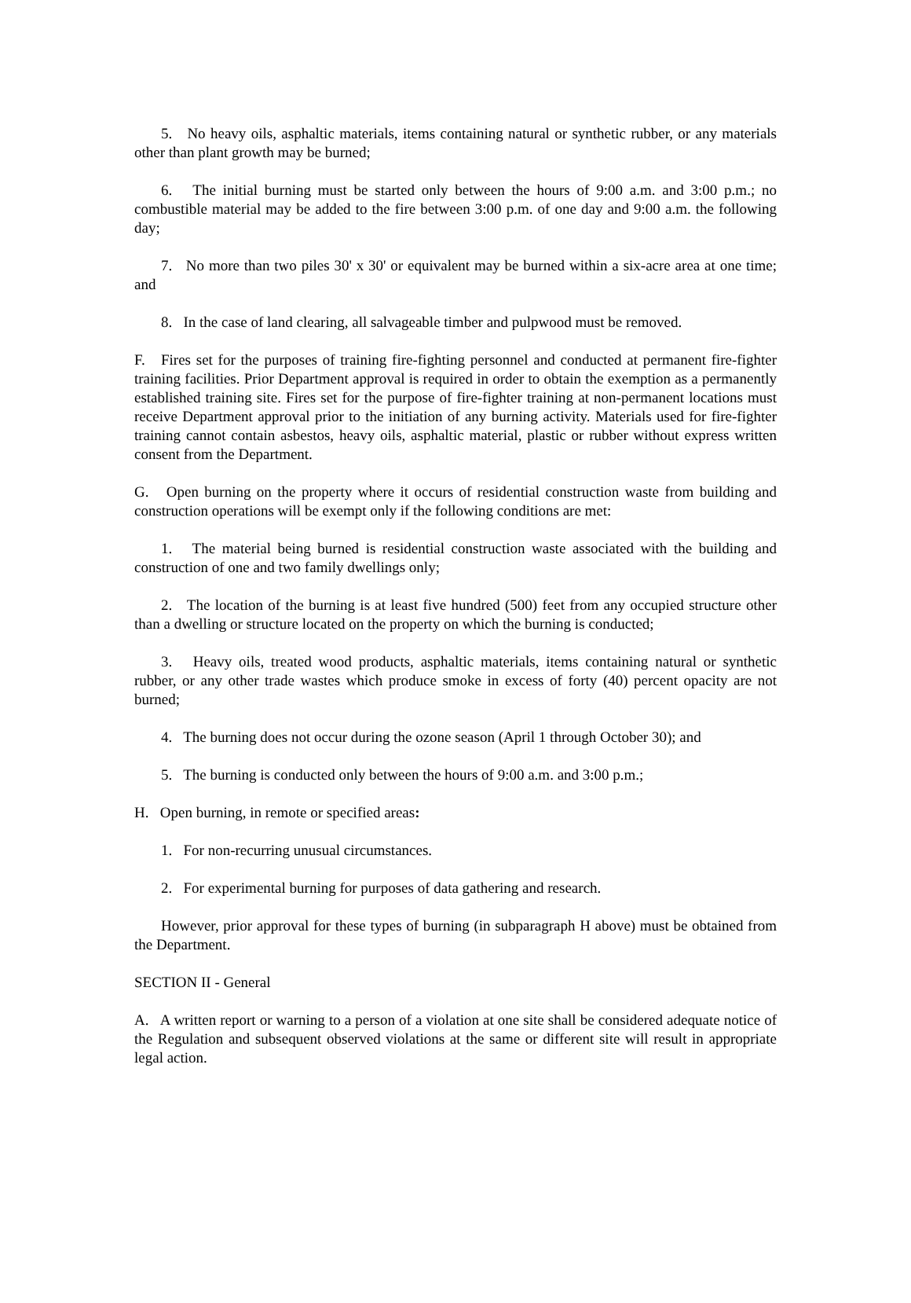5. No heavy oils, asphaltic materials, items containing natural or synthetic rubber, or any materials other than plant growth may be burned;
6. The initial burning must be started only between the hours of 9:00 a.m. and 3:00 p.m.; no combustible material may be added to the fire between 3:00 p.m. of one day and 9:00 a.m. the following day;
7. No more than two piles 30' x 30' or equivalent may be burned within a six-acre area at one time; and
8. In the case of land clearing, all salvageable timber and pulpwood must be removed.
F. Fires set for the purposes of training fire-fighting personnel and conducted at permanent fire-fighter training facilities. Prior Department approval is required in order to obtain the exemption as a permanently established training site. Fires set for the purpose of fire-fighter training at non-permanent locations must receive Department approval prior to the initiation of any burning activity. Materials used for fire-fighter training cannot contain asbestos, heavy oils, asphaltic material, plastic or rubber without express written consent from the Department.
G. Open burning on the property where it occurs of residential construction waste from building and construction operations will be exempt only if the following conditions are met:
1. The material being burned is residential construction waste associated with the building and construction of one and two family dwellings only;
2. The location of the burning is at least five hundred (500) feet from any occupied structure other than a dwelling or structure located on the property on which the burning is conducted;
3. Heavy oils, treated wood products, asphaltic materials, items containing natural or synthetic rubber, or any other trade wastes which produce smoke in excess of forty (40) percent opacity are not burned;
4. The burning does not occur during the ozone season (April 1 through October 30); and
5. The burning is conducted only between the hours of 9:00 a.m. and 3:00 p.m.;
H. Open burning, in remote or specified areas:
1. For non-recurring unusual circumstances.
2. For experimental burning for purposes of data gathering and research.
However, prior approval for these types of burning (in subparagraph H above) must be obtained from the Department.
SECTION II - General
A. A written report or warning to a person of a violation at one site shall be considered adequate notice of the Regulation and subsequent observed violations at the same or different site will result in appropriate legal action.